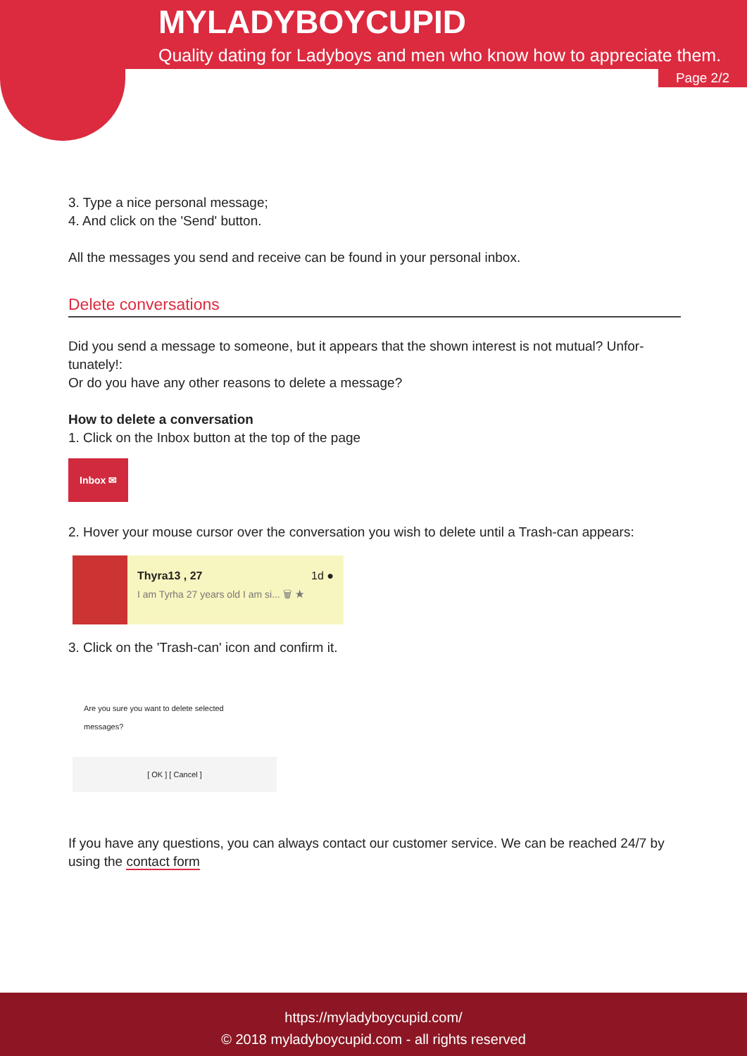MYLADYBOYCUPID
Quality dating for Ladyboys and men who know how to appreciate them.
Page 2/2
3. Type a nice personal message;
4. And click on the 'Send' button.
All the messages you send and receive can be found in your personal inbox.
Delete conversations
Did you send a message to someone, but it appears that the shown interest is not mutual? Unfor-tunately!:
Or do you have any other reasons to delete a message?
How to delete a conversation
1. Click on the Inbox button at the top of the page
Inbox ✉
2. Hover your mouse cursor over the conversation you wish to delete until a Trash-can appears:
Thyra13 , 27 1d ●
I am Tyrha 27 years old I am si... 🗑 ★
3. Click on the 'Trash-can' icon and confirm it.
Are you sure you want to delete selected messages?
[ OK ] [ Cancel ]
If you have any questions, you can always contact our customer service. We can be reached 24/7 by using the contact form
https://myladyboycupid.com/
© 2018 myladyboycupid.com - all rights reserved